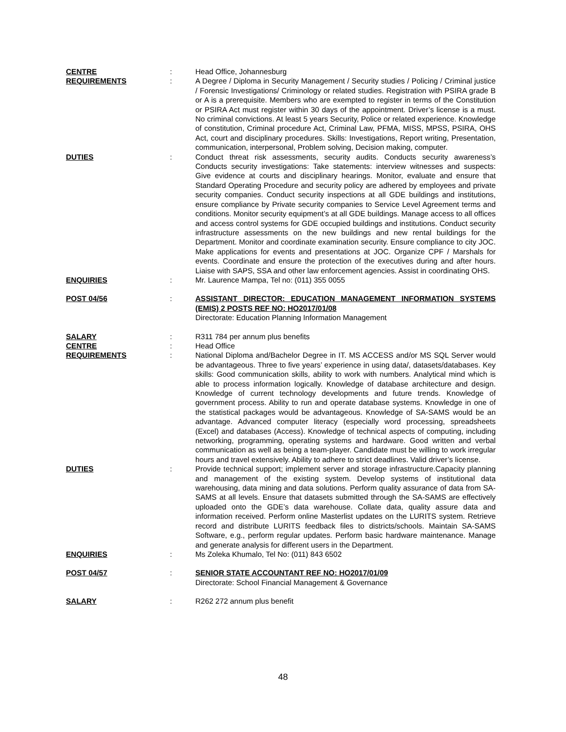CENTRE : Head Office, Johannesburg
REQUIREMENTS : A Degree / Diploma in Security Management / Security studies / Policing / Criminal justice / Forensic Investigations/ Criminology or related studies. Registration with PSIRA grade B or A is a prerequisite. Members who are exempted to register in terms of the Constitution or PSIRA Act must register within 30 days of the appointment. Driver’s license is a must. No criminal convictions. At least 5 years Security, Police or related experience. Knowledge of constitution, Criminal procedure Act, Criminal Law, PFMA, MISS, MPSS, PSIRA, OHS Act, court and disciplinary procedures. Skills: Investigations, Report writing, Presentation, communication, interpersonal, Problem solving, Decision making, computer.
DUTIES : Conduct threat risk assessments, security audits. Conducts security awareness’s Conducts security investigations: Take statements: interview witnesses and suspects: Give evidence at courts and disciplinary hearings. Monitor, evaluate and ensure that Standard Operating Procedure and security policy are adhered by employees and private security companies. Conduct security inspections at all GDE buildings and institutions, ensure compliance by Private security companies to Service Level Agreement terms and conditions. Monitor security equipment’s at all GDE buildings. Manage access to all offices and access control systems for GDE occupied buildings and institutions. Conduct security infrastructure assessments on the new buildings and new rental buildings for the Department. Monitor and coordinate examination security. Ensure compliance to city JOC. Make applications for events and presentations at JOC. Organize CPF / Marshals for events. Coordinate and ensure the protection of the executives during and after hours. Liaise with SAPS, SSA and other law enforcement agencies. Assist in coordinating OHS.
ENQUIRIES : Mr. Laurence Mampa, Tel no: (011) 355 0055
POST 04/56 : ASSISTANT DIRECTOR: EDUCATION MANAGEMENT INFORMATION SYSTEMS (EMIS) 2 POSTS REF NO: HO2017/01/08
Directorate: Education Planning Information Management
SALARY : R311 784 per annum plus benefits
CENTRE : Head Office
REQUIREMENTS : National Diploma and/Bachelor Degree in IT. MS ACCESS and/or MS SQL Server would be advantageous. Three to five years’ experience in using data/, datasets/databases. Key skills: Good communication skills, ability to work with numbers. Analytical mind which is able to process information logically. Knowledge of database architecture and design. Knowledge of current technology developments and future trends. Knowledge of government process. Ability to run and operate database systems. Knowledge in one of the statistical packages would be advantageous. Knowledge of SA-SAMS would be an advantage. Advanced computer literacy (especially word processing, spreadsheets (Excel) and databases (Access). Knowledge of technical aspects of computing, including networking, programming, operating systems and hardware. Good written and verbal communication as well as being a team-player. Candidate must be willing to work irregular hours and travel extensively. Ability to adhere to strict deadlines. Valid driver’s license.
DUTIES : Provide technical support; implement server and storage infrastructure.Capacity planning and management of the existing system. Develop systems of institutional data warehousing, data mining and data solutions. Perform quality assurance of data from SA-SAMS at all levels. Ensure that datasets submitted through the SA-SAMS are effectively uploaded onto the GDE’s data warehouse. Collate data, quality assure data and information received. Perform online Masterlist updates on the LURITS system. Retrieve record and distribute LURITS feedback files to districts/schools. Maintain SA-SAMS Software, e.g., perform regular updates. Perform basic hardware maintenance. Manage and generate analysis for different users in the Department.
ENQUIRIES : Ms Zoleka Khumalo, Tel No: (011) 843 6502
POST 04/57 : SENIOR STATE ACCOUNTANT REF NO: HO2017/01/09
Directorate: School Financial Management & Governance
SALARY : R262 272 annum plus benefit
48